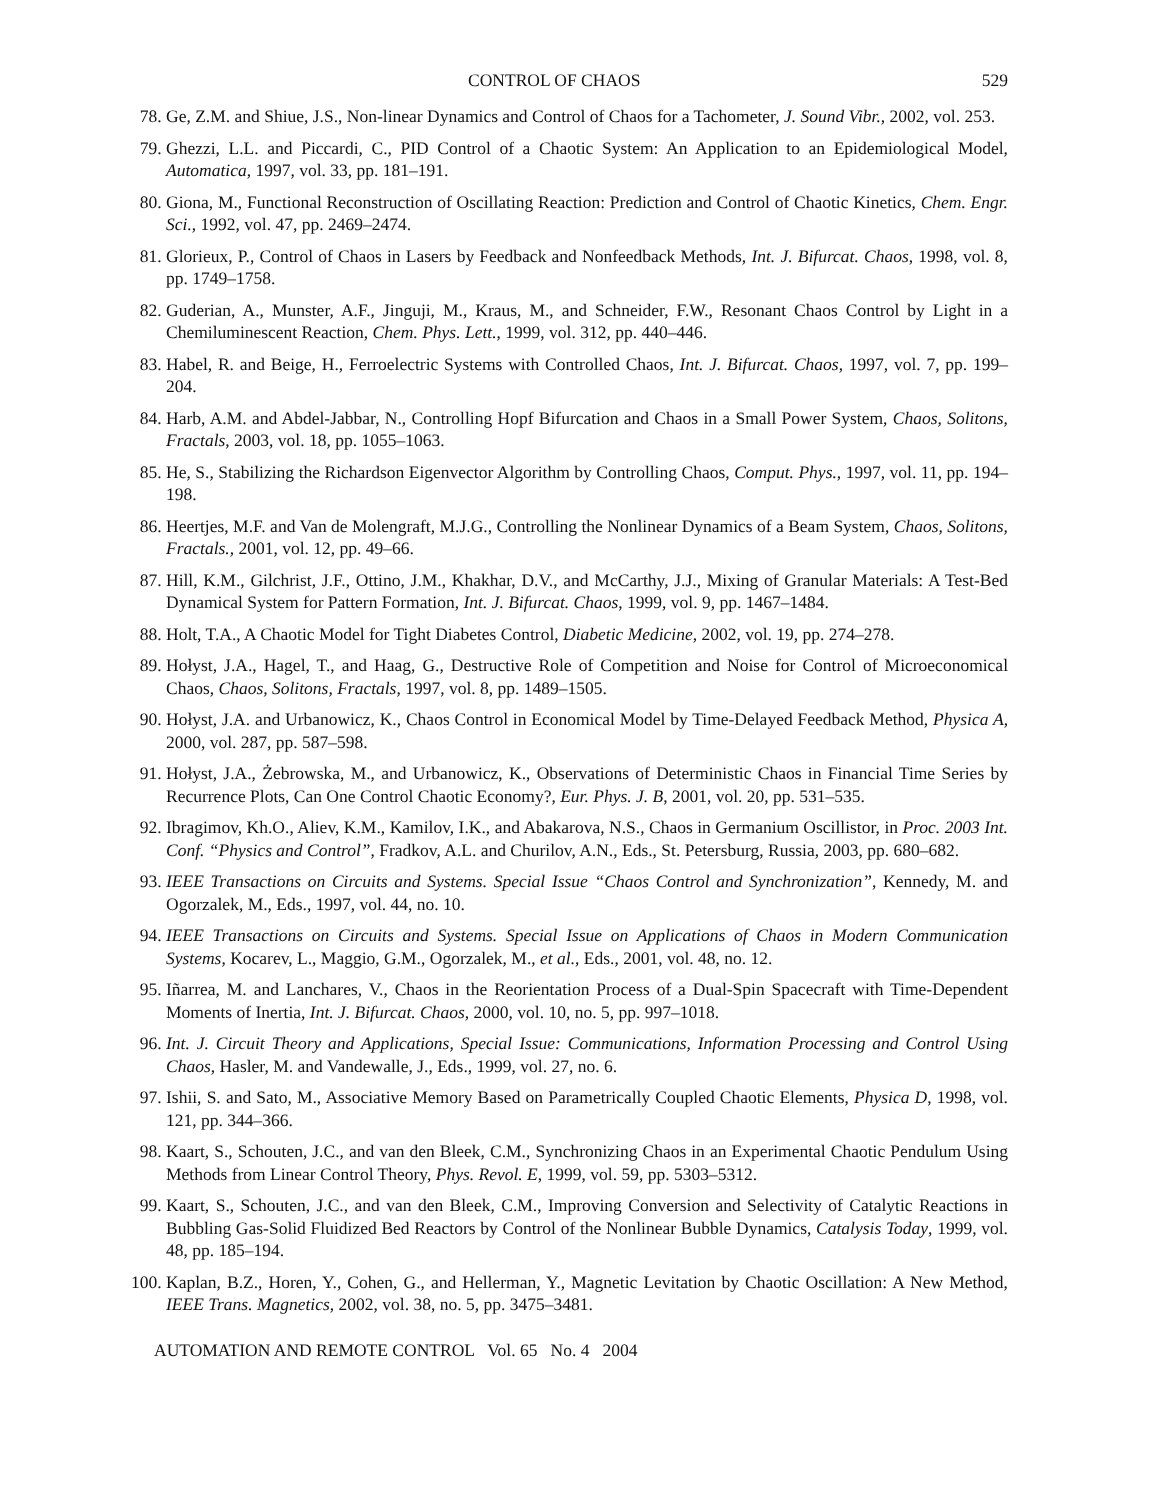CONTROL OF CHAOS 529
78. Ge, Z.M. and Shiue, J.S., Non-linear Dynamics and Control of Chaos for a Tachometer, J. Sound Vibr., 2002, vol. 253.
79. Ghezzi, L.L. and Piccardi, C., PID Control of a Chaotic System: An Application to an Epidemiological Model, Automatica, 1997, vol. 33, pp. 181–191.
80. Giona, M., Functional Reconstruction of Oscillating Reaction: Prediction and Control of Chaotic Kinetics, Chem. Engr. Sci., 1992, vol. 47, pp. 2469–2474.
81. Glorieux, P., Control of Chaos in Lasers by Feedback and Nonfeedback Methods, Int. J. Bifurcat. Chaos, 1998, vol. 8, pp. 1749–1758.
82. Guderian, A., Munster, A.F., Jinguji, M., Kraus, M., and Schneider, F.W., Resonant Chaos Control by Light in a Chemiluminescent Reaction, Chem. Phys. Lett., 1999, vol. 312, pp. 440–446.
83. Habel, R. and Beige, H., Ferroelectric Systems with Controlled Chaos, Int. J. Bifurcat. Chaos, 1997, vol. 7, pp. 199–204.
84. Harb, A.M. and Abdel-Jabbar, N., Controlling Hopf Bifurcation and Chaos in a Small Power System, Chaos, Solitons, Fractals, 2003, vol. 18, pp. 1055–1063.
85. He, S., Stabilizing the Richardson Eigenvector Algorithm by Controlling Chaos, Comput. Phys., 1997, vol. 11, pp. 194–198.
86. Heertjes, M.F. and Van de Molengraft, M.J.G., Controlling the Nonlinear Dynamics of a Beam System, Chaos, Solitons, Fractals., 2001, vol. 12, pp. 49–66.
87. Hill, K.M., Gilchrist, J.F., Ottino, J.M., Khakhar, D.V., and McCarthy, J.J., Mixing of Granular Materials: A Test-Bed Dynamical System for Pattern Formation, Int. J. Bifurcat. Chaos, 1999, vol. 9, pp. 1467–1484.
88. Holt, T.A., A Chaotic Model for Tight Diabetes Control, Diabetic Medicine, 2002, vol. 19, pp. 274–278.
89. Hołyst, J.A., Hagel, T., and Haag, G., Destructive Role of Competition and Noise for Control of Microeconomical Chaos, Chaos, Solitons, Fractals, 1997, vol. 8, pp. 1489–1505.
90. Hołyst, J.A. and Urbanowicz, K., Chaos Control in Economical Model by Time-Delayed Feedback Method, Physica A, 2000, vol. 287, pp. 587–598.
91. Hołyst, J.A., Żebrowska, M., and Urbanowicz, K., Observations of Deterministic Chaos in Financial Time Series by Recurrence Plots, Can One Control Chaotic Economy?, Eur. Phys. J. B, 2001, vol. 20, pp. 531–535.
92. Ibragimov, Kh.O., Aliev, K.M., Kamilov, I.K., and Abakarova, N.S., Chaos in Germanium Oscillistor, in Proc. 2003 Int. Conf. “Physics and Control”, Fradkov, A.L. and Churilov, A.N., Eds., St. Petersburg, Russia, 2003, pp. 680–682.
93. IEEE Transactions on Circuits and Systems. Special Issue “Chaos Control and Synchronization”, Kennedy, M. and Ogorzalek, M., Eds., 1997, vol. 44, no. 10.
94. IEEE Transactions on Circuits and Systems. Special Issue on Applications of Chaos in Modern Communication Systems, Kocarev, L., Maggio, G.M., Ogorzalek, M., et al., Eds., 2001, vol. 48, no. 12.
95. Iñarrea, M. and Lanchares, V., Chaos in the Reorientation Process of a Dual-Spin Spacecraft with Time-Dependent Moments of Inertia, Int. J. Bifurcat. Chaos, 2000, vol. 10, no. 5, pp. 997–1018.
96. Int. J. Circuit Theory and Applications, Special Issue: Communications, Information Processing and Control Using Chaos, Hasler, M. and Vandewalle, J., Eds., 1999, vol. 27, no. 6.
97. Ishii, S. and Sato, M., Associative Memory Based on Parametrically Coupled Chaotic Elements, Physica D, 1998, vol. 121, pp. 344–366.
98. Kaart, S., Schouten, J.C., and van den Bleek, C.M., Synchronizing Chaos in an Experimental Chaotic Pendulum Using Methods from Linear Control Theory, Phys. Revol. E, 1999, vol. 59, pp. 5303–5312.
99. Kaart, S., Schouten, J.C., and van den Bleek, C.M., Improving Conversion and Selectivity of Catalytic Reactions in Bubbling Gas-Solid Fluidized Bed Reactors by Control of the Nonlinear Bubble Dynamics, Catalysis Today, 1999, vol. 48, pp. 185–194.
100. Kaplan, B.Z., Horen, Y., Cohen, G., and Hellerman, Y., Magnetic Levitation by Chaotic Oscillation: A New Method, IEEE Trans. Magnetics, 2002, vol. 38, no. 5, pp. 3475–3481.
AUTOMATION AND REMOTE CONTROL Vol. 65 No. 4 2004